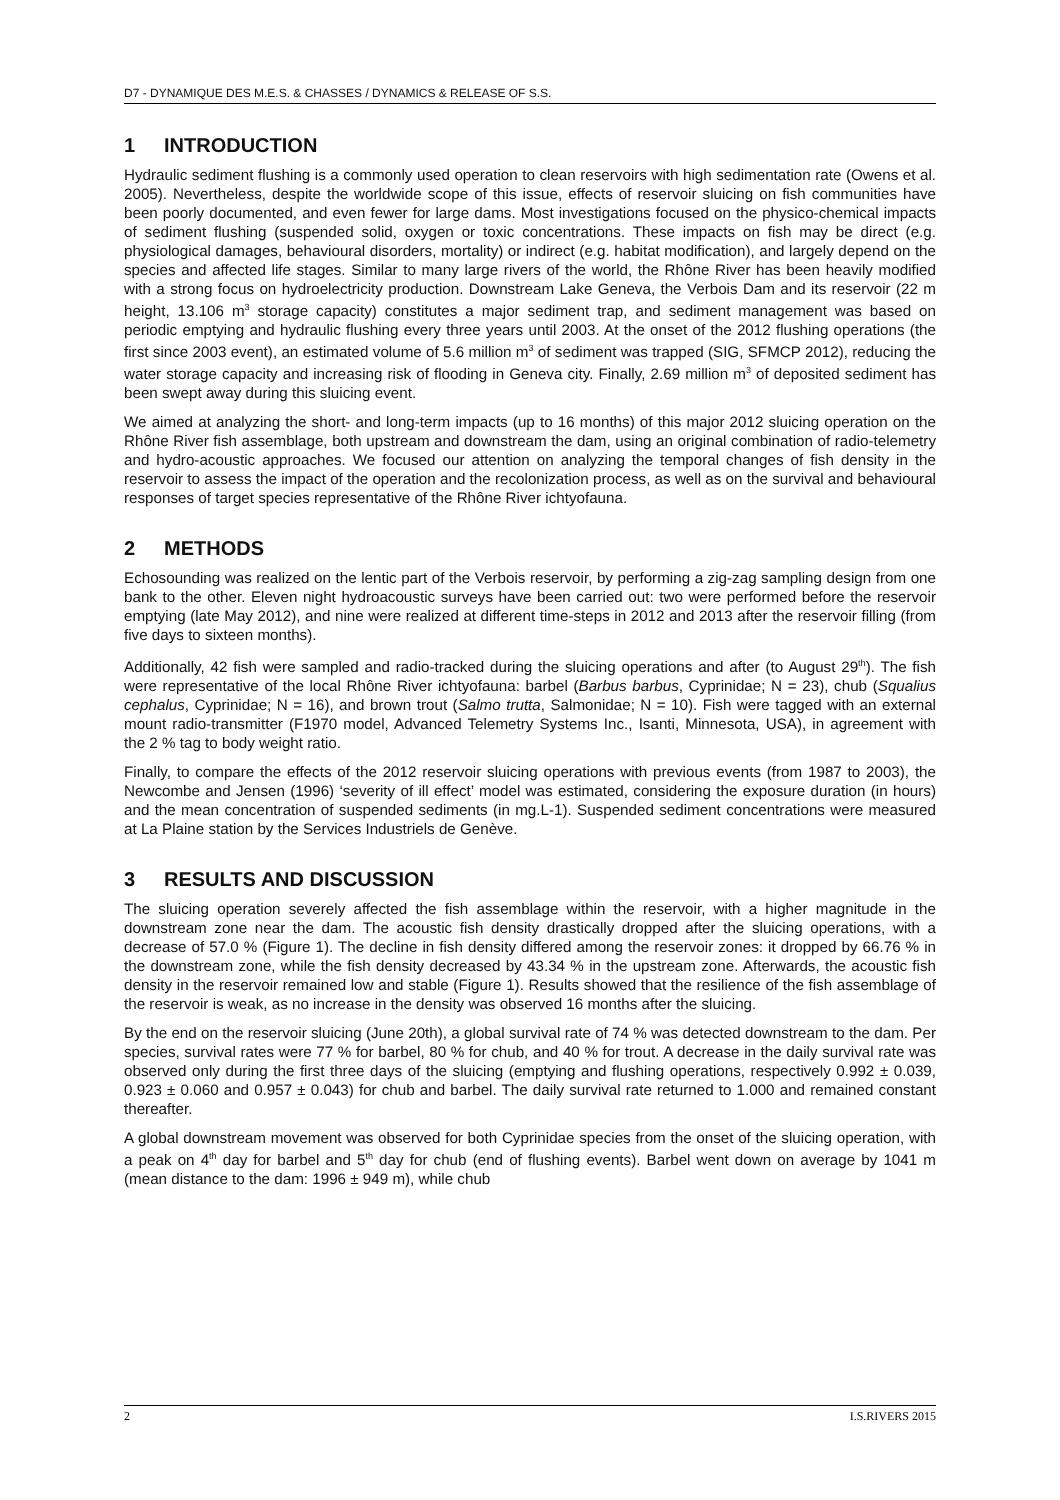D7 - DYNAMIQUE DES M.E.S. & CHASSES / DYNAMICS & RELEASE OF S.S.
1 INTRODUCTION
Hydraulic sediment flushing is a commonly used operation to clean reservoirs with high sedimentation rate (Owens et al. 2005). Nevertheless, despite the worldwide scope of this issue, effects of reservoir sluicing on fish communities have been poorly documented, and even fewer for large dams. Most investigations focused on the physico-chemical impacts of sediment flushing (suspended solid, oxygen or toxic concentrations. These impacts on fish may be direct (e.g. physiological damages, behavioural disorders, mortality) or indirect (e.g. habitat modification), and largely depend on the species and affected life stages. Similar to many large rivers of the world, the Rhône River has been heavily modified with a strong focus on hydroelectricity production. Downstream Lake Geneva, the Verbois Dam and its reservoir (22 m height, 13.106 m<sup>3</sup> storage capacity) constitutes a major sediment trap, and sediment management was based on periodic emptying and hydraulic flushing every three years until 2003. At the onset of the 2012 flushing operations (the first since 2003 event), an estimated volume of 5.6 million m<sup>3</sup> of sediment was trapped (SIG, SFMCP 2012), reducing the water storage capacity and increasing risk of flooding in Geneva city. Finally, 2.69 million m<sup>3</sup> of deposited sediment has been swept away during this sluicing event.
We aimed at analyzing the short- and long-term impacts (up to 16 months) of this major 2012 sluicing operation on the Rhône River fish assemblage, both upstream and downstream the dam, using an original combination of radio-telemetry and hydro-acoustic approaches. We focused our attention on analyzing the temporal changes of fish density in the reservoir to assess the impact of the operation and the recolonization process, as well as on the survival and behavioural responses of target species representative of the Rhône River ichtyofauna.
2 METHODS
Echosounding was realized on the lentic part of the Verbois reservoir, by performing a zig-zag sampling design from one bank to the other. Eleven night hydroacoustic surveys have been carried out: two were performed before the reservoir emptying (late May 2012), and nine were realized at different time-steps in 2012 and 2013 after the reservoir filling (from five days to sixteen months).
Additionally, 42 fish were sampled and radio-tracked during the sluicing operations and after (to August 29<sup>th</sup>). The fish were representative of the local Rhône River ichtyofauna: barbel (Barbus barbus, Cyprinidae; N = 23), chub (Squalius cephalus, Cyprinidae; N = 16), and brown trout (Salmo trutta, Salmonidae; N = 10). Fish were tagged with an external mount radio-transmitter (F1970 model, Advanced Telemetry Systems Inc., Isanti, Minnesota, USA), in agreement with the 2 % tag to body weight ratio.
Finally, to compare the effects of the 2012 reservoir sluicing operations with previous events (from 1987 to 2003), the Newcombe and Jensen (1996) ‘severity of ill effect’ model was estimated, considering the exposure duration (in hours) and the mean concentration of suspended sediments (in mg.L-1). Suspended sediment concentrations were measured at La Plaine station by the Services Industriels de Genève.
3 RESULTS AND DISCUSSION
The sluicing operation severely affected the fish assemblage within the reservoir, with a higher magnitude in the downstream zone near the dam. The acoustic fish density drastically dropped after the sluicing operations, with a decrease of 57.0 % (Figure 1). The decline in fish density differed among the reservoir zones: it dropped by 66.76 % in the downstream zone, while the fish density decreased by 43.34 % in the upstream zone. Afterwards, the acoustic fish density in the reservoir remained low and stable (Figure 1). Results showed that the resilience of the fish assemblage of the reservoir is weak, as no increase in the density was observed 16 months after the sluicing.
By the end on the reservoir sluicing (June 20th), a global survival rate of 74 % was detected downstream to the dam. Per species, survival rates were 77 % for barbel, 80 % for chub, and 40 % for trout. A decrease in the daily survival rate was observed only during the first three days of the sluicing (emptying and flushing operations, respectively 0.992 ± 0.039, 0.923 ± 0.060 and 0.957 ± 0.043) for chub and barbel. The daily survival rate returned to 1.000 and remained constant thereafter.
A global downstream movement was observed for both Cyprinidae species from the onset of the sluicing operation, with a peak on 4<sup>th</sup> day for barbel and 5<sup>th</sup> day for chub (end of flushing events). Barbel went down on average by 1041 m (mean distance to the dam: 1996 ± 949 m), while chub
2 I.S.RIVERS 2015